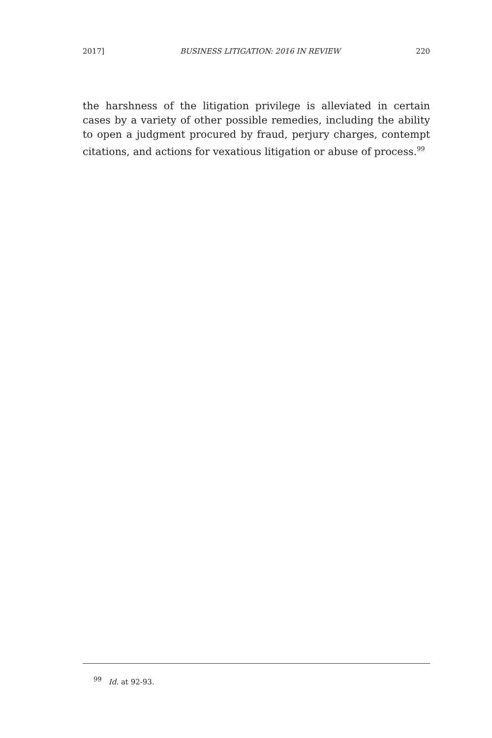2017] BUSINESS LITIGATION: 2016 IN REVIEW 220
the harshness of the litigation privilege is alleviated in certain cases by a variety of other possible remedies, including the ability to open a judgment procured by fraud, perjury charges, contempt citations, and actions for vexatious litigation or abuse of process.<sup>99</sup>
<sup>99</sup> Id. at 92-93.